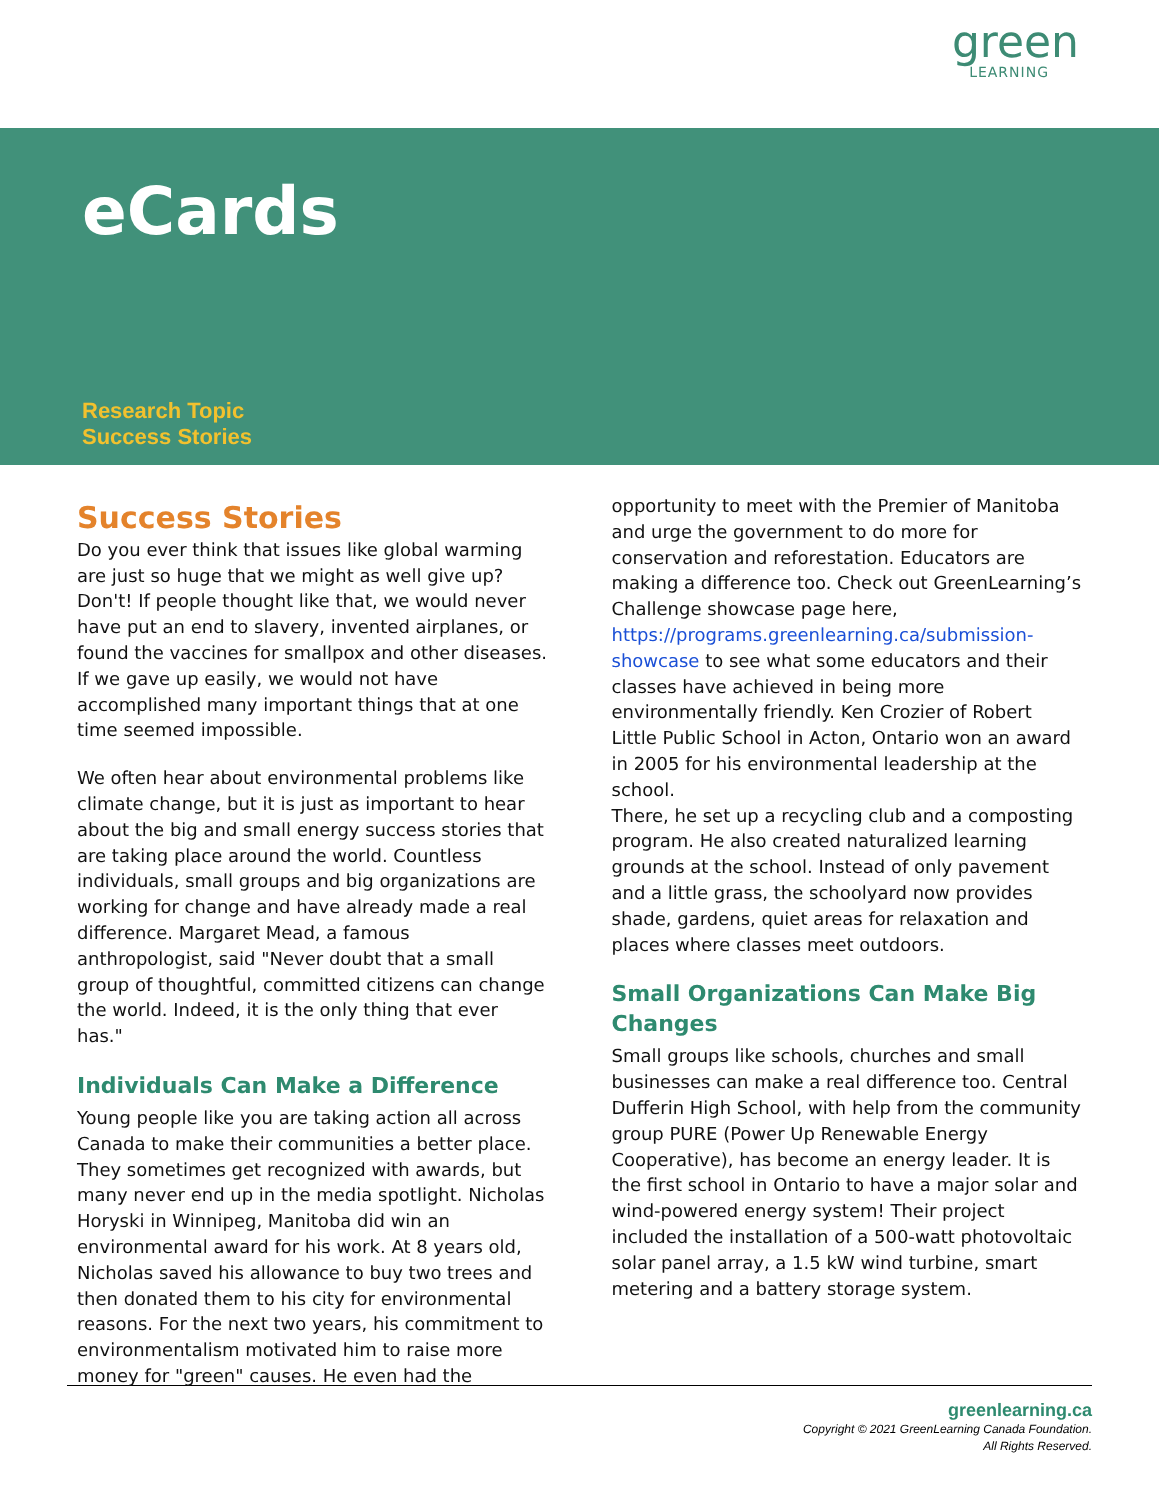green
LEARNING
eCards
Research Topic
Success Stories
Success Stories
Do you ever think that issues like global warming are just so huge that we might as well give up? Don't! If people thought like that, we would never have put an end to slavery, invented airplanes, or found the vaccines for smallpox and other diseases. If we gave up easily, we would not have accomplished many important things that at one time seemed impossible.
We often hear about environmental problems like climate change, but it is just as important to hear about the big and small energy success stories that are taking place around the world. Countless individuals, small groups and big organizations are working for change and have already made a real difference. Margaret Mead, a famous anthropologist, said "Never doubt that a small group of thoughtful, committed citizens can change the world. Indeed, it is the only thing that ever has."
Individuals Can Make a Difference
Young people like you are taking action all across Canada to make their communities a better place. They sometimes get recognized with awards, but many never end up in the media spotlight. Nicholas Horyski in Winnipeg, Manitoba did win an environmental award for his work. At 8 years old, Nicholas saved his allowance to buy two trees and then donated them to his city for environmental reasons. For the next two years, his commitment to environmentalism motivated him to raise more money for "green" causes. He even had the
opportunity to meet with the Premier of Manitoba and urge the government to do more for conservation and reforestation. Educators are making a difference too. Check out GreenLearning’s Challenge showcase page here, https://programs.greenlearning.ca/submission-showcase to see what some educators and their classes have achieved in being more environmentally friendly. Ken Crozier of Robert Little Public School in Acton, Ontario won an award in 2005 for his environmental leadership at the school.
There, he set up a recycling club and a composting program. He also created naturalized learning grounds at the school. Instead of only pavement and a little grass, the schoolyard now provides shade, gardens, quiet areas for relaxation and places where classes meet outdoors.
Small Organizations Can Make Big Changes
Small groups like schools, churches and small businesses can make a real difference too. Central Dufferin High School, with help from the community group PURE (Power Up Renewable Energy Cooperative), has become an energy leader. It is the first school in Ontario to have a major solar and wind-powered energy system! Their project included the installation of a 500-watt photovoltaic solar panel array, a 1.5 kW wind turbine, smart metering and a battery storage system.
greenlearning.ca
Copyright © 2021 GreenLearning Canada Foundation.
All Rights Reserved.